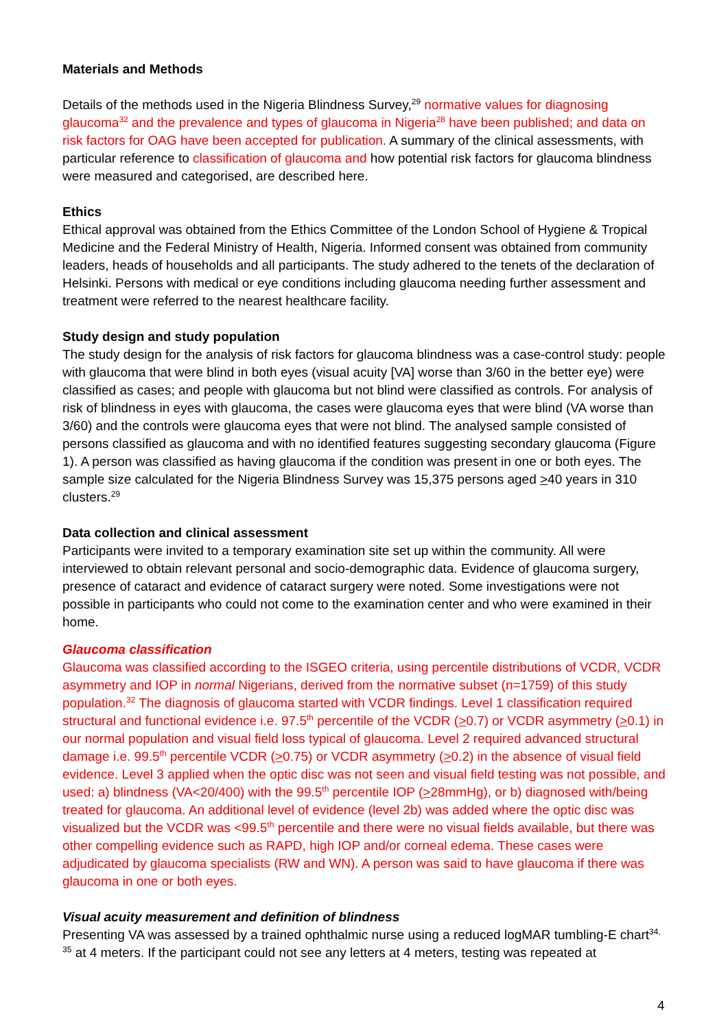Materials and Methods
Details of the methods used in the Nigeria Blindness Survey,<sup>29</sup> normative values for diagnosing glaucoma<sup>32</sup> and the prevalence and types of glaucoma in Nigeria<sup>28</sup> have been published; and data on risk factors for OAG have been accepted for publication. A summary of the clinical assessments, with particular reference to classification of glaucoma and how potential risk factors for glaucoma blindness were measured and categorised, are described here.
Ethics
Ethical approval was obtained from the Ethics Committee of the London School of Hygiene & Tropical Medicine and the Federal Ministry of Health, Nigeria. Informed consent was obtained from community leaders, heads of households and all participants. The study adhered to the tenets of the declaration of Helsinki. Persons with medical or eye conditions including glaucoma needing further assessment and treatment were referred to the nearest healthcare facility.
Study design and study population
The study design for the analysis of risk factors for glaucoma blindness was a case-control study: people with glaucoma that were blind in both eyes (visual acuity [VA] worse than 3/60 in the better eye) were classified as cases; and people with glaucoma but not blind were classified as controls. For analysis of risk of blindness in eyes with glaucoma, the cases were glaucoma eyes that were blind (VA worse than 3/60) and the controls were glaucoma eyes that were not blind. The analysed sample consisted of persons classified as glaucoma and with no identified features suggesting secondary glaucoma (Figure 1). A person was classified as having glaucoma if the condition was present in one or both eyes. The sample size calculated for the Nigeria Blindness Survey was 15,375 persons aged >40 years in 310 clusters.<sup>29</sup>
Data collection and clinical assessment
Participants were invited to a temporary examination site set up within the community. All were interviewed to obtain relevant personal and socio-demographic data. Evidence of glaucoma surgery, presence of cataract and evidence of cataract surgery were noted. Some investigations were not possible in participants who could not come to the examination center and who were examined in their home.
Glaucoma classification
Glaucoma was classified according to the ISGEO criteria, using percentile distributions of VCDR, VCDR asymmetry and IOP in normal Nigerians, derived from the normative subset (n=1759) of this study population.<sup>32</sup> The diagnosis of glaucoma started with VCDR findings. Level 1 classification required structural and functional evidence i.e. 97.5<sup>th</sup> percentile of the VCDR (>0.7) or VCDR asymmetry (>0.1) in our normal population and visual field loss typical of glaucoma. Level 2 required advanced structural damage i.e. 99.5<sup>th</sup> percentile VCDR (>0.75) or VCDR asymmetry (>0.2) in the absence of visual field evidence. Level 3 applied when the optic disc was not seen and visual field testing was not possible, and used: a) blindness (VA<20/400) with the 99.5<sup>th</sup> percentile IOP (>28mmHg), or b) diagnosed with/being treated for glaucoma. An additional level of evidence (level 2b) was added where the optic disc was visualized but the VCDR was <99.5<sup>th</sup> percentile and there were no visual fields available, but there was other compelling evidence such as RAPD, high IOP and/or corneal edema. These cases were adjudicated by glaucoma specialists (RW and WN). A person was said to have glaucoma if there was glaucoma in one or both eyes.
Visual acuity measurement and definition of blindness
Presenting VA was assessed by a trained ophthalmic nurse using a reduced logMAR tumbling-E chart<sup>34, 35</sup> at 4 meters. If the participant could not see any letters at 4 meters, testing was repeated at
4